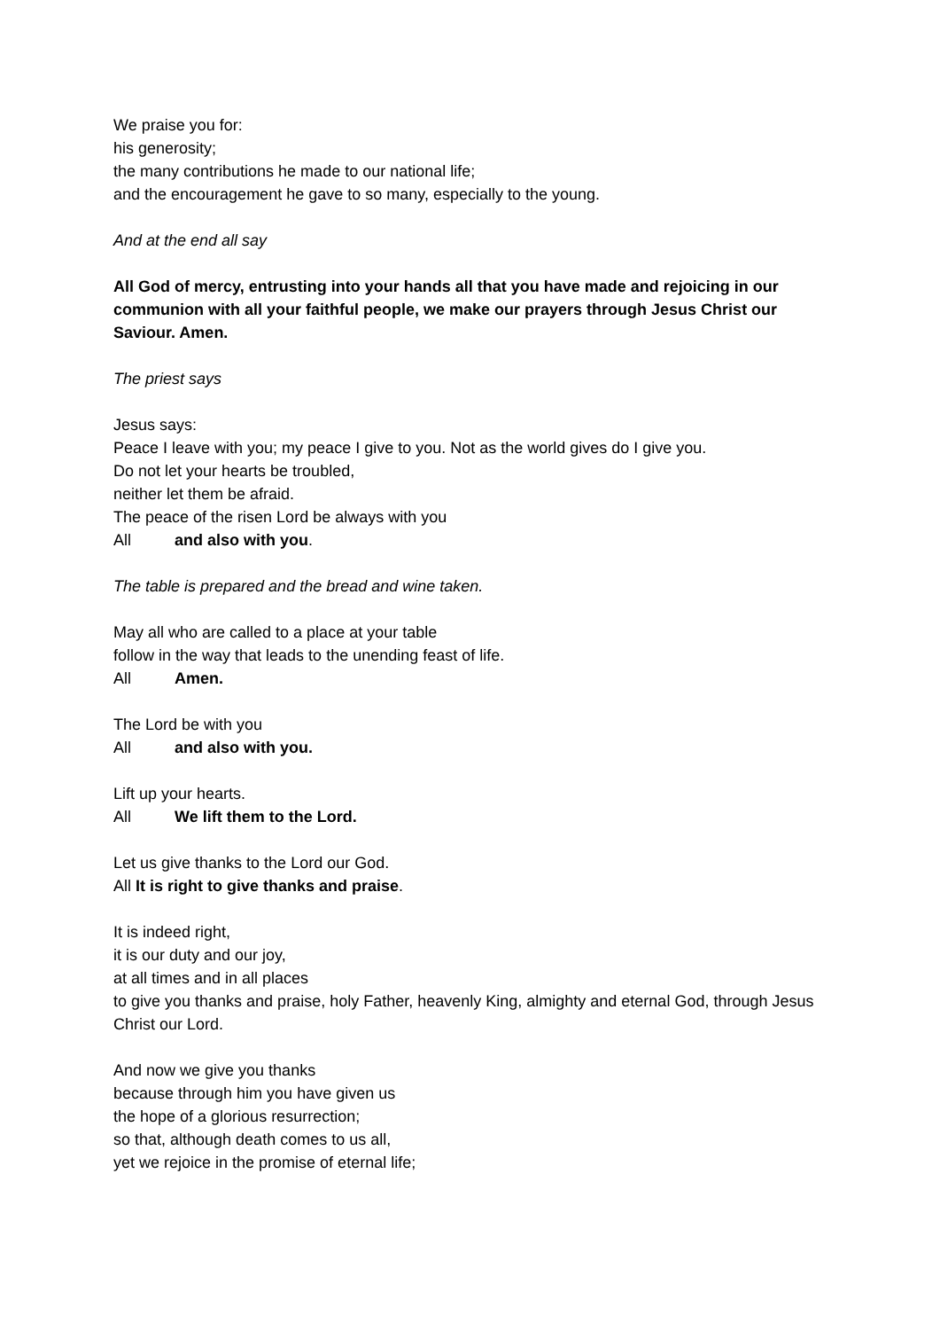We praise you for:
his generosity;
the many contributions he made to our national life;
and the encouragement he gave to so many, especially to the young.
And at the end all say
All God of mercy, entrusting into your hands all that you have made and rejoicing in our communion with all your faithful people, we make our prayers through Jesus Christ our Saviour. Amen.
The priest says
Jesus says:
Peace I leave with you; my peace I give to you. Not as the world gives do I give you.
Do not let your hearts be troubled,
neither let them be afraid.
The peace of the risen Lord be always with you
All and also with you.
The table is prepared and the bread and wine taken.
May all who are called to a place at your table
follow in the way that leads to the unending feast of life.
All Amen.
The Lord be with you
All and also with you.
Lift up your hearts.
All We lift them to the Lord.
Let us give thanks to the Lord our God.
All It is right to give thanks and praise.
It is indeed right,
it is our duty and our joy,
at all times and in all places
to give you thanks and praise, holy Father, heavenly King, almighty and eternal God, through Jesus Christ our Lord.
And now we give you thanks
because through him you have given us
the hope of a glorious resurrection;
so that, although death comes to us all,
yet we rejoice in the promise of eternal life;